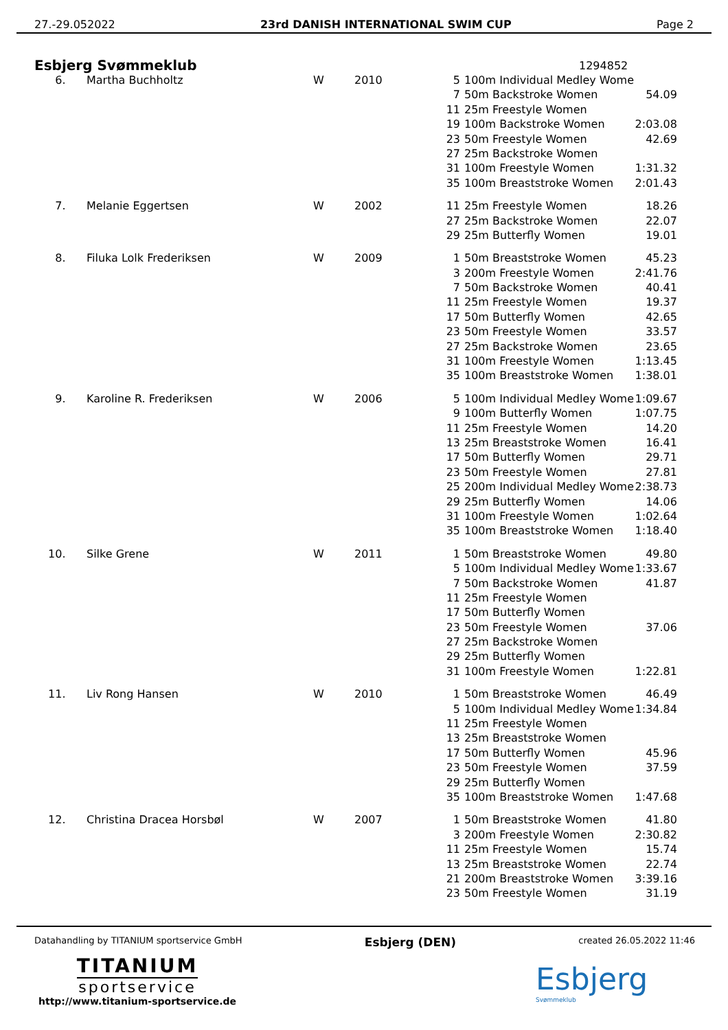27.-29.052022 23rd DANISH INTERNATIONAL SWIM CUP Page 2
Esbjerg Svømmeklub
1294852
| 6. | Martha Buchholtz | W | 2010 | 5 | 100m Individual Medley Wome | |
| | | | | 7 | 50m Backstroke Women | 54.09 |
| | | | | 11 | 25m Freestyle Women | |
| | | | | 19 | 100m Backstroke Women | 2:03.08 |
| | | | | 23 | 50m Freestyle Women | 42.69 |
| | | | | 27 | 25m Backstroke Women | |
| | | | | 31 | 100m Freestyle Women | 1:31.32 |
| | | | | 35 | 100m Breaststroke Women | 2:01.43 |
| 7. | Melanie Eggertsen | W | 2002 | 11 | 25m Freestyle Women | 18.26 |
| | | | | 27 | 25m Backstroke Women | 22.07 |
| | | | | 29 | 25m Butterfly Women | 19.01 |
| 8. | Filuka Lolk Frederiksen | W | 2009 | 1 | 50m Breaststroke Women | 45.23 |
| | | | | 3 | 200m Freestyle Women | 2:41.76 |
| | | | | 7 | 50m Backstroke Women | 40.41 |
| | | | | 11 | 25m Freestyle Women | 19.37 |
| | | | | 17 | 50m Butterfly Women | 42.65 |
| | | | | 23 | 50m Freestyle Women | 33.57 |
| | | | | 27 | 25m Backstroke Women | 23.65 |
| | | | | 31 | 100m Freestyle Women | 1:13.45 |
| | | | | 35 | 100m Breaststroke Women | 1:38.01 |
| 9. | Karoline R. Frederiksen | W | 2006 | 5 | 100m Individual Medley Wome | 1:09.67 |
| | | | | 9 | 100m Butterfly Women | 1:07.75 |
| | | | | 11 | 25m Freestyle Women | 14.20 |
| | | | | 13 | 25m Breaststroke Women | 16.41 |
| | | | | 17 | 50m Butterfly Women | 29.71 |
| | | | | 23 | 50m Freestyle Women | 27.81 |
| | | | | 25 | 200m Individual Medley Wome | 2:38.73 |
| | | | | 29 | 25m Butterfly Women | 14.06 |
| | | | | 31 | 100m Freestyle Women | 1:02.64 |
| | | | | 35 | 100m Breaststroke Women | 1:18.40 |
| 10. | Silke Grene | W | 2011 | 1 | 50m Breaststroke Women | 49.80 |
| | | | | 5 | 100m Individual Medley Wome | 1:33.67 |
| | | | | 7 | 50m Backstroke Women | 41.87 |
| | | | | 11 | 25m Freestyle Women | |
| | | | | 17 | 50m Butterfly Women | |
| | | | | 23 | 50m Freestyle Women | 37.06 |
| | | | | 27 | 25m Backstroke Women | |
| | | | | 29 | 25m Butterfly Women | |
| | | | | 31 | 100m Freestyle Women | 1:22.81 |
| 11. | Liv Rong Hansen | W | 2010 | 1 | 50m Breaststroke Women | 46.49 |
| | | | | 5 | 100m Individual Medley Wome | 1:34.84 |
| | | | | 11 | 25m Freestyle Women | |
| | | | | 13 | 25m Breaststroke Women | |
| | | | | 17 | 50m Butterfly Women | 45.96 |
| | | | | 23 | 50m Freestyle Women | 37.59 |
| | | | | 29 | 25m Butterfly Women | |
| | | | | 35 | 100m Breaststroke Women | 1:47.68 |
| 12. | Christina Dracea Horsbøl | W | 2007 | 1 | 50m Breaststroke Women | 41.80 |
| | | | | 3 | 200m Freestyle Women | 2:30.82 |
| | | | | 11 | 25m Freestyle Women | 15.74 |
| | | | | 13 | 25m Breaststroke Women | 22.74 |
| | | | | 21 | 200m Breaststroke Women | 3:39.16 |
| | | | | 23 | 50m Freestyle Women | 31.19 |
Datahandling by TITANIUM sportservice GmbH Esbjerg (DEN) created 26.05.2022 11:46
TITANIUM
sportservice
http://www.titanium-sportservice.de
Esbjerg
Svømmeklub